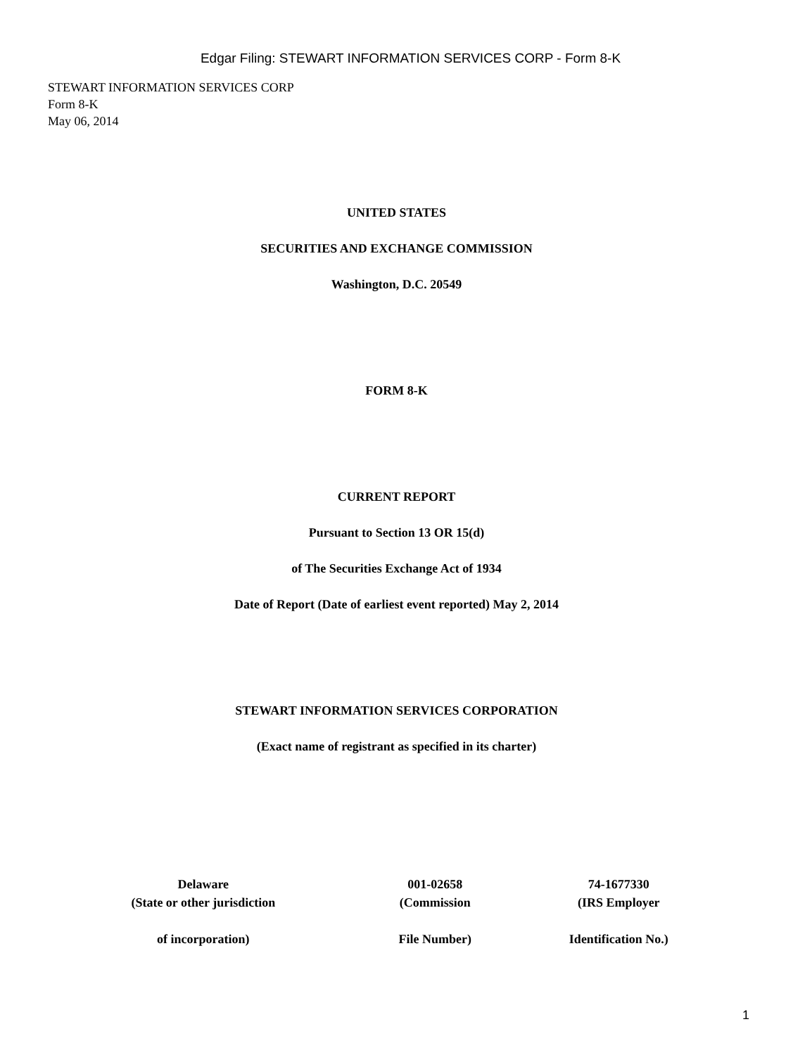Edgar Filing: STEWART INFORMATION SERVICES CORP - Form 8-K
STEWART INFORMATION SERVICES CORP
Form 8-K
May 06, 2014
UNITED STATES
SECURITIES AND EXCHANGE COMMISSION
Washington, D.C. 20549
FORM 8-K
CURRENT REPORT
Pursuant to Section 13 OR 15(d)
of The Securities Exchange Act of 1934
Date of Report (Date of earliest event reported) May 2, 2014
STEWART INFORMATION SERVICES CORPORATION
(Exact name of registrant as specified in its charter)
| Delaware (State or other jurisdiction of incorporation) | 001-02658 (Commission File Number) | 74-1677330 (IRS Employer Identification No.) |
1